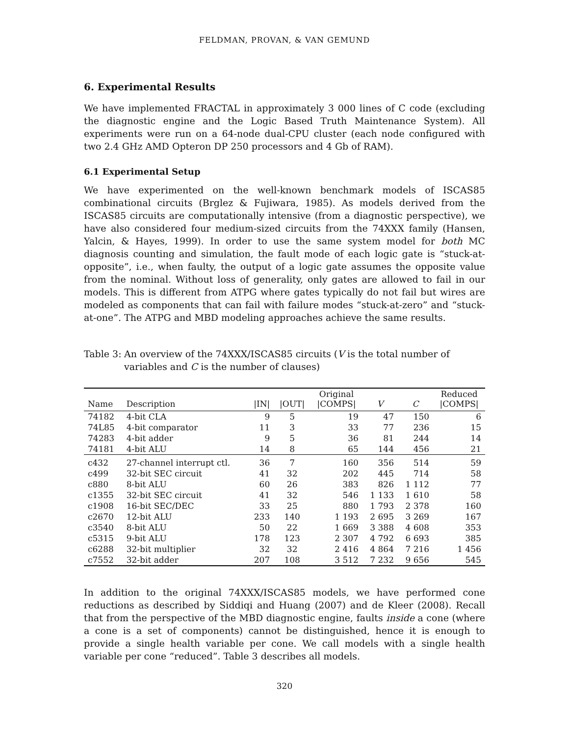FELDMAN, PROVAN, & VAN GEMUND
6. Experimental Results
We have implemented FRACTAL in approximately 3 000 lines of C code (excluding the diagnostic engine and the Logic Based Truth Maintenance System). All experiments were run on a 64-node dual-CPU cluster (each node configured with two 2.4 GHz AMD Opteron DP 250 processors and 4 Gb of RAM).
6.1 Experimental Setup
We have experimented on the well-known benchmark models of ISCAS85 combinational circuits (Brglez & Fujiwara, 1985). As models derived from the ISCAS85 circuits are computationally intensive (from a diagnostic perspective), we have also considered four medium-sized circuits from the 74XXX family (Hansen, Yalcin, & Hayes, 1999). In order to use the same system model for both MC diagnosis counting and simulation, the fault mode of each logic gate is “stuck-at-opposite”, i.e., when faulty, the output of a logic gate assumes the opposite value from the nominal. Without loss of generality, only gates are allowed to fail in our models. This is different from ATPG where gates typically do not fail but wires are modeled as components that can fail with failure modes “stuck-at-zero” and “stuck-at-one”. The ATPG and MBD modeling approaches achieve the same results.
Table 3: An overview of the 74XXX/ISCAS85 circuits (V is the total number of variables and C is the number of clauses)
| Name | Description | /IN/ | /OUT/ | Original /COMPS/ | V | C | Reduced /COMPS/ |
| --- | --- | --- | --- | --- | --- | --- | --- |
| 74182 | 4-bit CLA | 9 | 5 | 19 | 47 | 150 | 6 |
| 74L85 | 4-bit comparator | 11 | 3 | 33 | 77 | 236 | 15 |
| 74283 | 4-bit adder | 9 | 5 | 36 | 81 | 244 | 14 |
| 74181 | 4-bit ALU | 14 | 8 | 65 | 144 | 456 | 21 |
| c432 | 27-channel interrupt ctl. | 36 | 7 | 160 | 356 | 514 | 59 |
| c499 | 32-bit SEC circuit | 41 | 32 | 202 | 445 | 714 | 58 |
| c880 | 8-bit ALU | 60 | 26 | 383 | 826 | 1 112 | 77 |
| c1355 | 32-bit SEC circuit | 41 | 32 | 546 | 1 133 | 1 610 | 58 |
| c1908 | 16-bit SEC/DEC | 33 | 25 | 880 | 1 793 | 2 378 | 160 |
| c2670 | 12-bit ALU | 233 | 140 | 1 193 | 2 695 | 3 269 | 167 |
| c3540 | 8-bit ALU | 50 | 22 | 1 669 | 3 388 | 4 608 | 353 |
| c5315 | 9-bit ALU | 178 | 123 | 2 307 | 4 792 | 6 693 | 385 |
| c6288 | 32-bit multiplier | 32 | 32 | 2 416 | 4 864 | 7 216 | 1 456 |
| c7552 | 32-bit adder | 207 | 108 | 3 512 | 7 232 | 9 656 | 545 |
In addition to the original 74XXX/ISCAS85 models, we have performed cone reductions as described by Siddiqi and Huang (2007) and de Kleer (2008). Recall that from the perspective of the MBD diagnostic engine, faults inside a cone (where a cone is a set of components) cannot be distinguished, hence it is enough to provide a single health variable per cone. We call models with a single health variable per cone “reduced”. Table 3 describes all models.
320